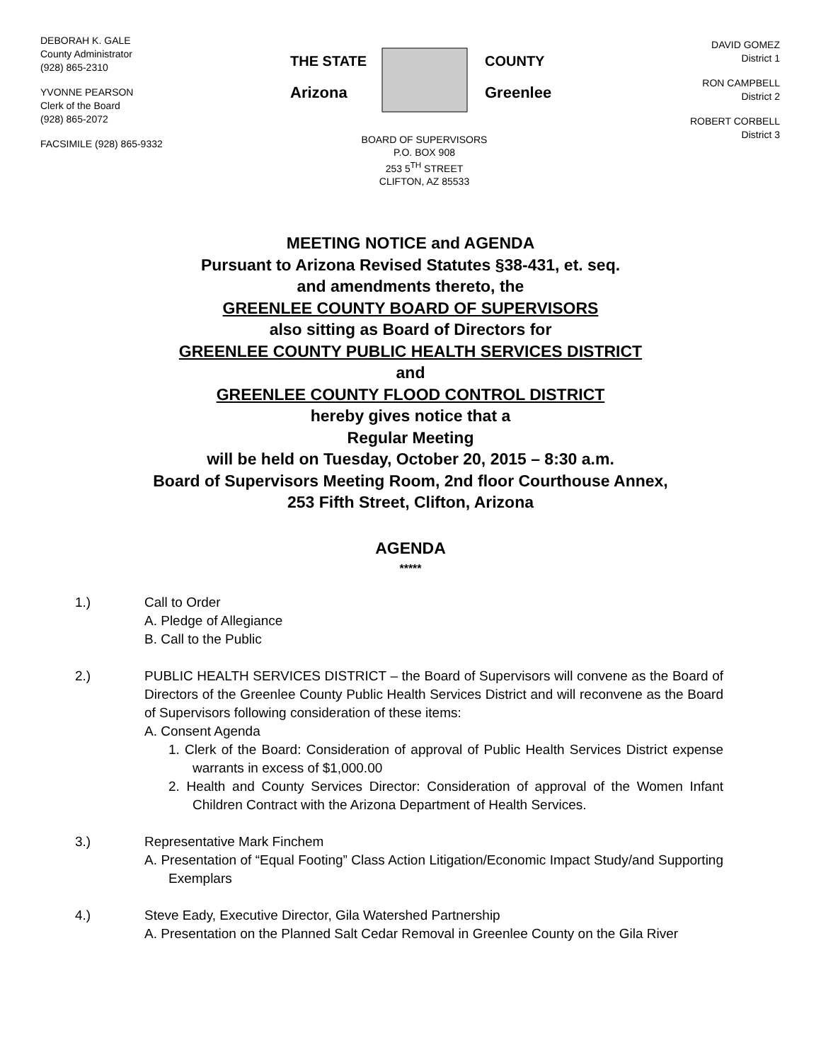DEBORAH K. GALE
County Administrator
(928) 865-2310
YVONNE PEARSON
Clerk of the Board
(928) 865-2072
FACSIMILE (928) 865-9332
THE STATE
Arizona
COUNTY
Greenlee
BOARD OF SUPERVISORS
P.O. BOX 908
253 5<sup>TH</sup> STREET
CLIFTON, AZ 85533
DAVID GOMEZ
District 1
RON CAMPBELL
District 2
ROBERT CORBELL
District 3
MEETING NOTICE and AGENDA
Pursuant to Arizona Revised Statutes §38-431, et. seq.
and amendments thereto, the
GREENLEE COUNTY BOARD OF SUPERVISORS
also sitting as Board of Directors for
GREENLEE COUNTY PUBLIC HEALTH SERVICES DISTRICT
and
GREENLEE COUNTY FLOOD CONTROL DISTRICT
hereby gives notice that a
Regular Meeting
will be held on Tuesday, October 20, 2015 – 8:30 a.m.
Board of Supervisors Meeting Room, 2nd floor Courthouse Annex,
253 Fifth Street, Clifton, Arizona
AGENDA
*****
1.) Call to Order
A. Pledge of Allegiance
B. Call to the Public
2.) PUBLIC HEALTH SERVICES DISTRICT – the Board of Supervisors will convene as the Board of Directors of the Greenlee County Public Health Services District and will reconvene as the Board of Supervisors following consideration of these items:
A. Consent Agenda
1. Clerk of the Board: Consideration of approval of Public Health Services District expense warrants in excess of $1,000.00
2. Health and County Services Director: Consideration of approval of the Women Infant Children Contract with the Arizona Department of Health Services.
3.) Representative Mark Finchem
A. Presentation of “Equal Footing” Class Action Litigation/Economic Impact Study/and Supporting Exemplars
4.) Steve Eady, Executive Director, Gila Watershed Partnership
A. Presentation on the Planned Salt Cedar Removal in Greenlee County on the Gila River